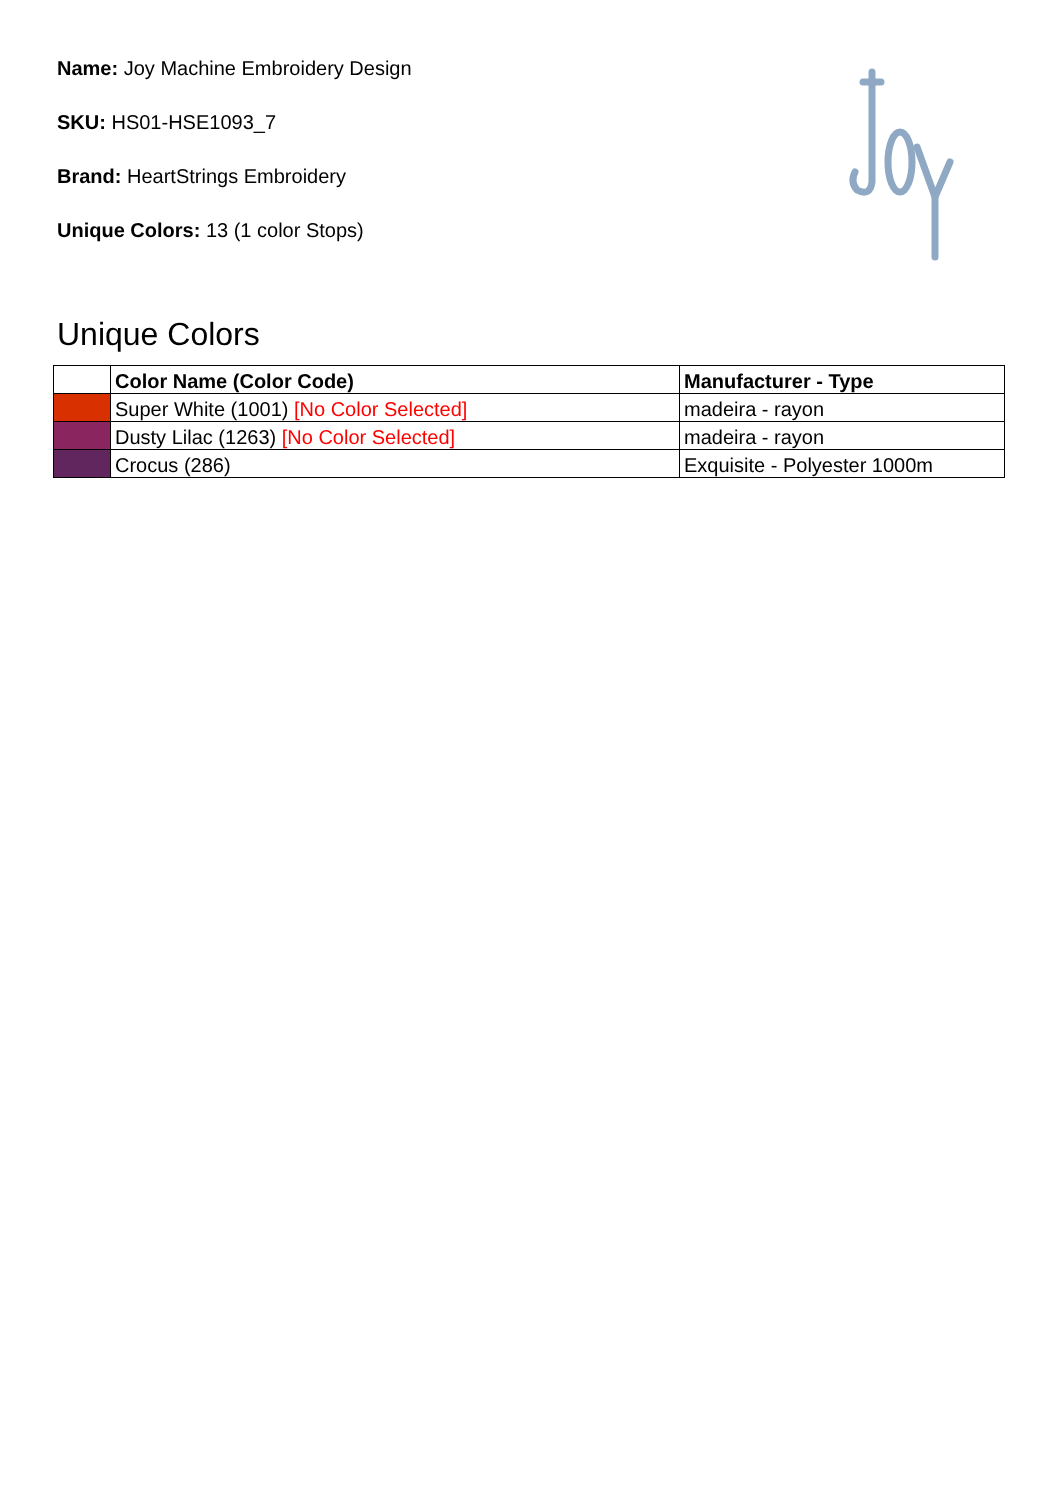Name: Joy Machine Embroidery Design
SKU: HS01-HSE1093_7
Brand: HeartStrings Embroidery
Unique Colors: 13 (1 color Stops)
Unique Colors
| | Color Name (Color Code) | Manufacturer - Type |
| --- | --- | --- |
| | Super White (1001) [No Color Selected] | madeira - rayon |
| | Dusty Lilac (1263) [No Color Selected] | madeira - rayon |
| | Crocus (286) | Exquisite - Polyester 1000m |